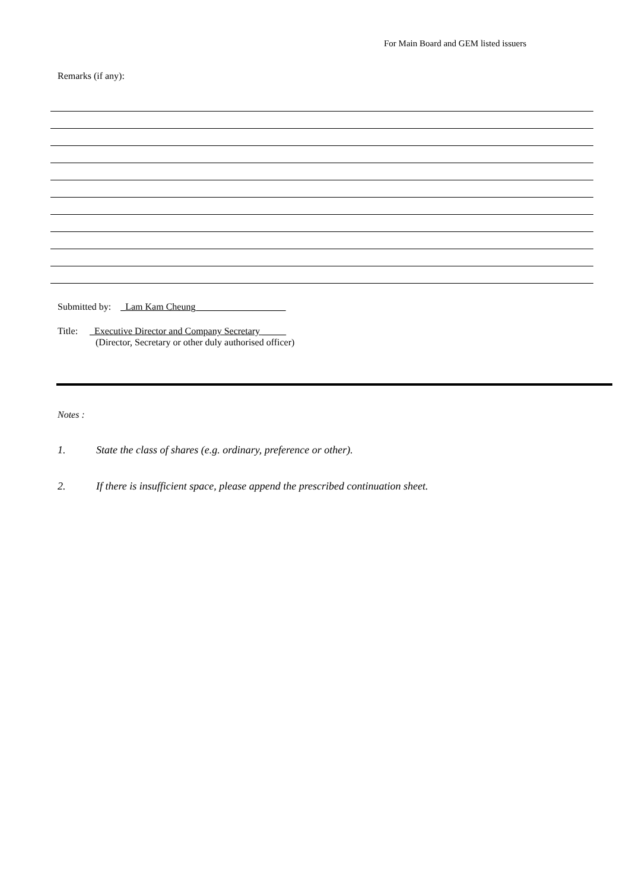For Main Board and GEM listed issuers
Remarks (if any):
Submitted by: _Lam Kam Cheung___________________
Title: _Executive Director and Company Secretary _____
(Director, Secretary or other duly authorised officer)
Notes :
1. State the class of shares (e.g. ordinary, preference or other).
2. If there is insufficient space, please append the prescribed continuation sheet.